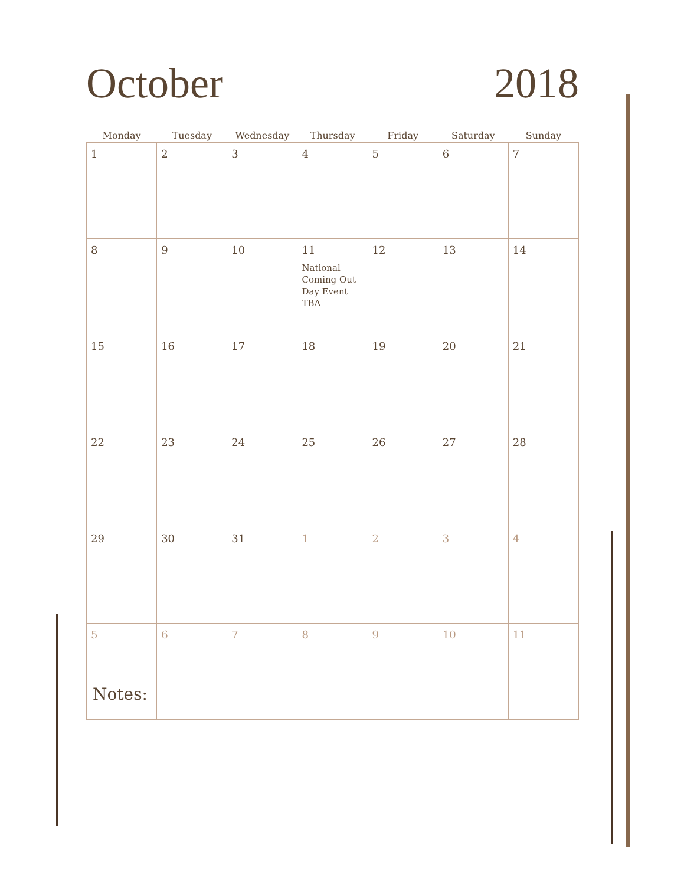October
2018
| Monday | Tuesday | Wednesday | Thursday | Friday | Saturday | Sunday |
| --- | --- | --- | --- | --- | --- | --- |
| 1 | 2 | 3 | 4 | 5 | 6 | 7 |
| 8 | 9 | 10 | 11 National Coming Out Day Event TBA | 12 | 13 | 14 |
| 15 | 16 | 17 | 18 | 19 | 20 | 21 |
| 22 | 23 | 24 | 25 | 26 | 27 | 28 |
| 29 | 30 | 31 | 1 | 2 | 3 | 4 |
| 5 | 6 | 7 | 8 | 9 | 10 | 11 |
Notes: